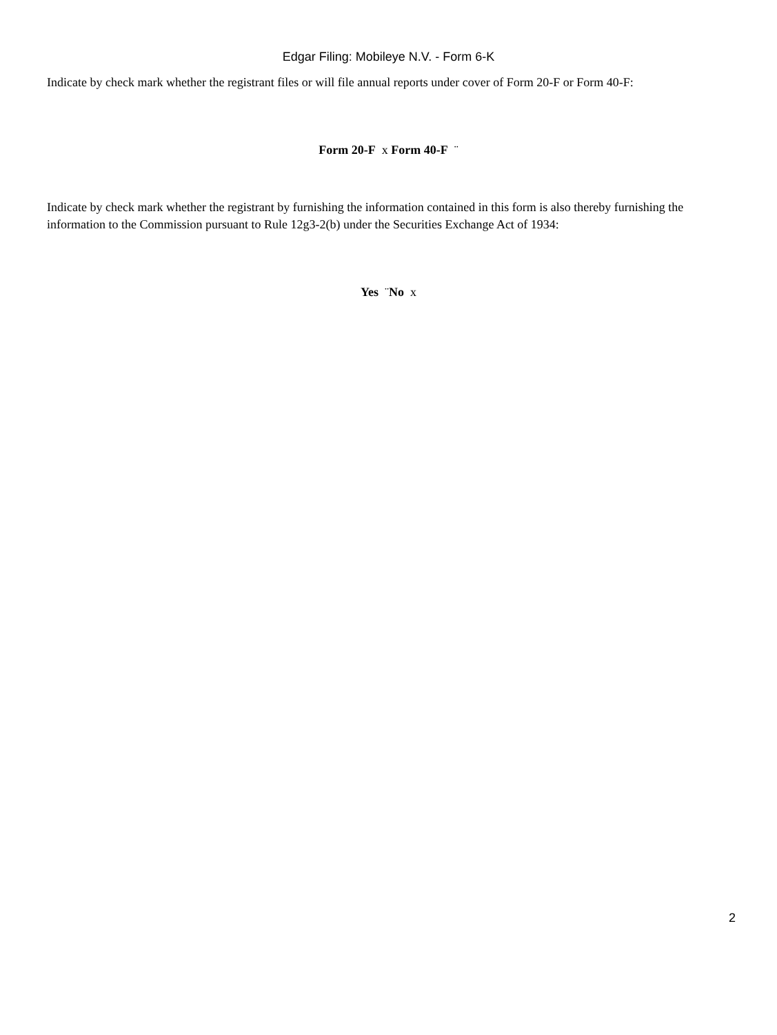Edgar Filing: Mobileye N.V. - Form 6-K
Indicate by check mark whether the registrant files or will file annual reports under cover of Form 20-F or Form 40-F:
Form 20-F x Form 40-F ¨
Indicate by check mark whether the registrant by furnishing the information contained in this form is also thereby furnishing the information to the Commission pursuant to Rule 12g3-2(b) under the Securities Exchange Act of 1934:
Yes ¨No x
2